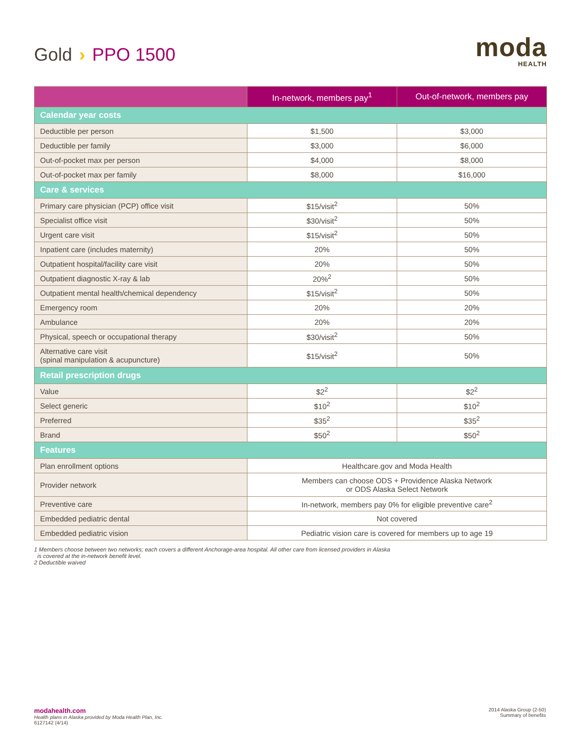Gold › PPO 1500
moda
HEALTH
| | In-network, members pay<sup>1</sup> | Out-of-network, members pay |
| --- | --- | --- |
| Calendar year costs | | |
| Deductible per person | $1,500 | $3,000 |
| Deductible per family | $3,000 | $6,000 |
| Out-of-pocket max per person | $4,000 | $8,000 |
| Out-of-pocket max per family | $8,000 | $16,000 |
| Care & services | | |
| Primary care physician (PCP) office visit | $15/visit<sup>2</sup> | 50% |
| Specialist office visit | $30/visit<sup>2</sup> | 50% |
| Urgent care visit | $15/visit<sup>2</sup> | 50% |
| Inpatient care (includes maternity) | 20% | 50% |
| Outpatient hospital/facility care visit | 20% | 50% |
| Outpatient diagnostic X-ray & lab | 20%<sup>2</sup> | 50% |
| Outpatient mental health/chemical dependency | $15/visit<sup>2</sup> | 50% |
| Emergency room | 20% | 20% |
| Ambulance | 20% | 20% |
| Physical, speech or occupational therapy | $30/visit<sup>2</sup> | 50% |
| Alternative care visit (spinal manipulation & acupuncture) | $15/visit<sup>2</sup> | 50% |
| Retail prescription drugs | | |
| Value | $2<sup>2</sup> | $2<sup>2</sup> |
| Select generic | $10<sup>2</sup> | $10<sup>2</sup> |
| Preferred | $35<sup>2</sup> | $35<sup>2</sup> |
| Brand | $50<sup>2</sup> | $50<sup>2</sup> |
| Features | | |
| Plan enrollment options | Healthcare.gov and Moda Health | |
| Provider network | Members can choose ODS + Providence Alaska Network or ODS Alaska Select Network | |
| Preventive care | In-network, members pay 0% for eligible preventive care<sup>2</sup> | |
| Embedded pediatric dental | Not covered | |
| Embedded pediatric vision | Pediatric vision care is covered for members up to age 19 | |
1 Members choose between two networks; each covers a different Anchorage-area hospital. All other care from licensed providers in Alaska
is covered at the in-network benefit level.
2 Deductible waived
modahealth.com
Health plans in Alaska provided by Moda Health Plan, Inc.
6127142 (4/14)
2014 Alaska Group (2-50)
Summary of benefits